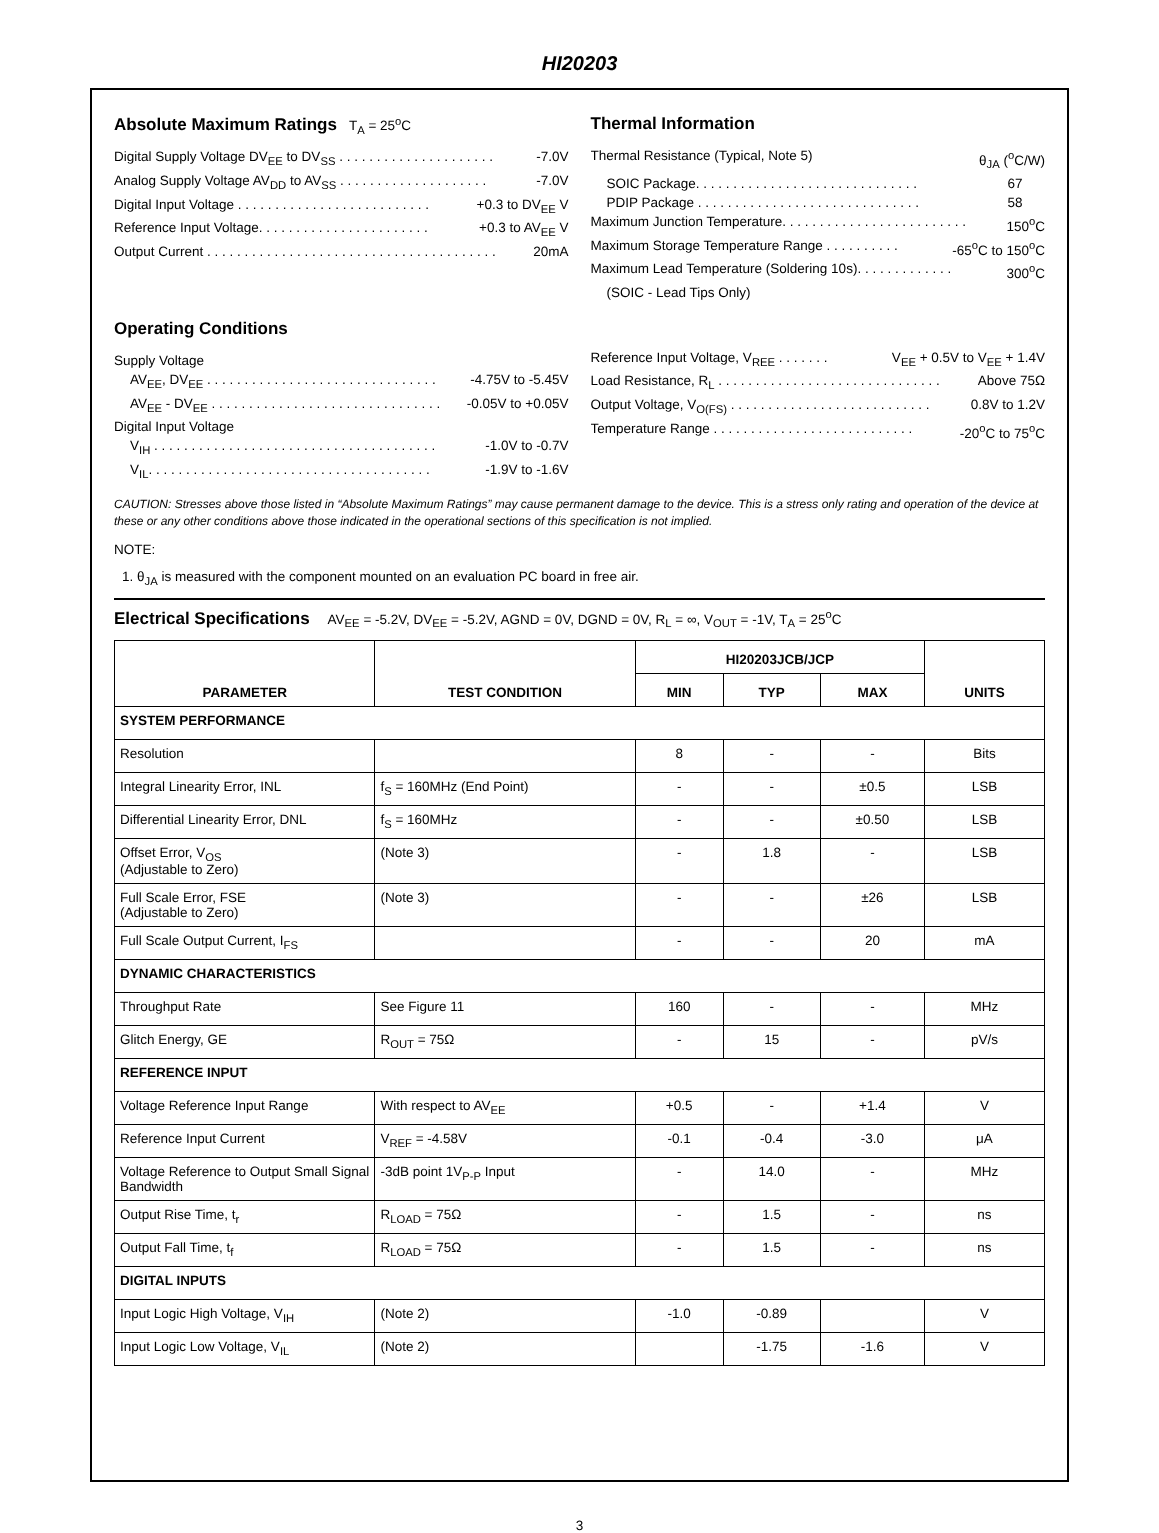HI20203
Absolute Maximum Ratings T<sub>A</sub> = 25<sup>o</sup>C
Digital Supply Voltage DV<sub>EE</sub> to DV<sub>SS</sub> . . . . . . . . . . . . . . . . . . . . . -7.0V
Analog Supply Voltage AV<sub>DD</sub> to AV<sub>SS</sub> . . . . . . . . . . . . . . . . . . . . -7.0V
Digital Input Voltage . . . . . . . . . . . . . . . . . . . . . . . . . . +0.3 to DV<sub>EE</sub> V
Reference Input Voltage. . . . . . . . . . . . . . . . . . . . . . . +0.3 to AV<sub>EE</sub> V
Output Current . . . . . . . . . . . . . . . . . . . . . . . . . . . . . . . . . . . . . . . 20mA
Operating Conditions
Supply Voltage
AV<sub>EE</sub>, DV<sub>EE</sub> . . . . . . . . . . . . . . . . . . . . . . . . . . . . . . . -4.75V to -5.45V
AV<sub>EE</sub> - DV<sub>EE</sub> . . . . . . . . . . . . . . . . . . . . . . . . . . . . . . . -0.05V to +0.05V
Digital Input Voltage
V<sub>IH</sub> . . . . . . . . . . . . . . . . . . . . . . . . . . . . . . . . . . . . . . -1.0V to -0.7V
V<sub>IL</sub>. . . . . . . . . . . . . . . . . . . . . . . . . . . . . . . . . . . . . . -1.9V to -1.6V
Thermal Information
Thermal Resistance (Typical, Note 5) θ<sub>JA</sub> (<sup>o</sup>C/W)
SOIC Package. . . . . . . . . . . . . . . . . . . . . . . . . . . . . . 67
PDIP Package . . . . . . . . . . . . . . . . . . . . . . . . . . . . . . 58
Maximum Junction Temperature. . . . . . . . . . . . . . . . . . . . . . . . . 150<sup>o</sup>C
Maximum Storage Temperature Range . . . . . . . . . . -65<sup>o</sup>C to 150<sup>o</sup>C
Maximum Lead Temperature (Soldering 10s). . . . . . . . . . . . . 300<sup>o</sup>C
(SOIC - Lead Tips Only)
Reference Input Voltage, V<sub>REE</sub> . . . . . . . V<sub>EE</sub> + 0.5V to V<sub>EE</sub> + 1.4V
Load Resistance, R<sub>L</sub> . . . . . . . . . . . . . . . . . . . . . . . . . . . . . . Above 75Ω
Output Voltage, V<sub>O(FS)</sub> . . . . . . . . . . . . . . . . . . . . . . . . . . . 0.8V to 1.2V
Temperature Range . . . . . . . . . . . . . . . . . . . . . . . . . . . -20<sup>o</sup>C to 75<sup>o</sup>C
CAUTION: Stresses above those listed in “Absolute Maximum Ratings” may cause permanent damage to the device. This is a stress only rating and operation of the device at these or any other conditions above those indicated in the operational sections of this specification is not implied.
NOTE:
1. θ<sub>JA</sub> is measured with the component mounted on an evaluation PC board in free air.
Electrical Specifications AV<sub>EE</sub> = -5.2V, DV<sub>EE</sub> = -5.2V, AGND = 0V, DGND = 0V, R<sub>L</sub> = ∞, V<sub>OUT</sub> = -1V, T<sub>A</sub> = 25<sup>o</sup>C
| PARAMETER | TEST CONDITION | HI20203JCB/JCP | | | UNITS |
| --- | --- | --- | --- | --- | --- |
| | | MIN | TYP | MAX | |
| SYSTEM PERFORMANCE | | | | | |
| Resolution | | 8 | - | - | Bits |
| Integral Linearity Error, INL | f<sub>S</sub> = 160MHz (End Point) | - | - | ±0.5 | LSB |
| Differential Linearity Error, DNL | f<sub>S</sub> = 160MHz | - | - | ±0.50 | LSB |
| Offset Error, V<sub>OS</sub> (Adjustable to Zero) | (Note 3) | - | 1.8 | - | LSB |
| Full Scale Error, FSE (Adjustable to Zero) | (Note 3) | - | - | ±26 | LSB |
| Full Scale Output Current, I<sub>FS</sub> | | - | - | 20 | mA |
| DYNAMIC CHARACTERISTICS | | | | | |
| Throughput Rate | See Figure 11 | 160 | - | - | MHz |
| Glitch Energy, GE | R<sub>OUT</sub> = 75Ω | - | 15 | - | pV/s |
| REFERENCE INPUT | | | | | |
| Voltage Reference Input Range | With respect to AV<sub>EE</sub> | +0.5 | - | +1.4 | V |
| Reference Input Current | V<sub>REF</sub> = -4.58V | -0.1 | -0.4 | -3.0 | μA |
| Voltage Reference to Output Small Signal Bandwidth | -3dB point 1V<sub>P-P</sub> Input | - | 14.0 | - | MHz |
| Output Rise Time, t<sub>r</sub> | R<sub>LOAD</sub> = 75Ω | - | 1.5 | - | ns |
| Output Fall Time, t<sub>f</sub> | R<sub>LOAD</sub> = 75Ω | - | 1.5 | - | ns |
| DIGITAL INPUTS | | | | | |
| Input Logic High Voltage, V<sub>IH</sub> | (Note 2) | -1.0 | -0.89 | | V |
| Input Logic Low Voltage, V<sub>IL</sub> | (Note 2) | | -1.75 | -1.6 | V |
3